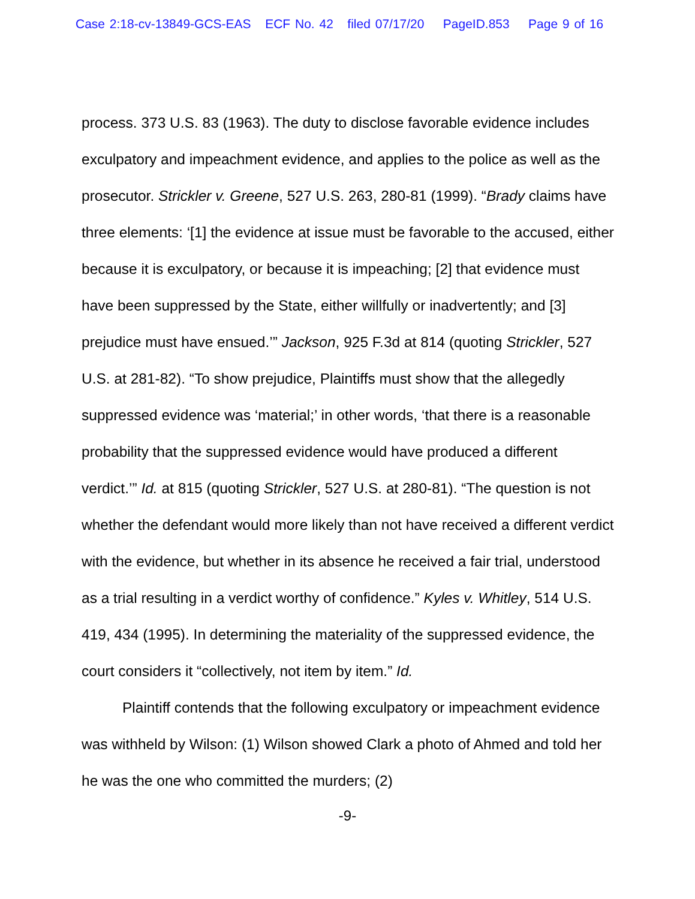Case 2:18-cv-13849-GCS-EAS ECF No. 42 filed 07/17/20 PageID.853 Page 9 of 16
process. 373 U.S. 83 (1963). The duty to disclose favorable evidence includes exculpatory and impeachment evidence, and applies to the police as well as the prosecutor. Strickler v. Greene, 527 U.S. 263, 280-81 (1999). “Brady claims have three elements: ‘[1] the evidence at issue must be favorable to the accused, either because it is exculpatory, or because it is impeaching; [2] that evidence must have been suppressed by the State, either willfully or inadvertently; and [3] prejudice must have ensued.’” Jackson, 925 F.3d at 814 (quoting Strickler, 527 U.S. at 281-82). “To show prejudice, Plaintiffs must show that the allegedly suppressed evidence was ‘material;’ in other words, ‘that there is a reasonable probability that the suppressed evidence would have produced a different verdict.’” Id. at 815 (quoting Strickler, 527 U.S. at 280-81). “The question is not whether the defendant would more likely than not have received a different verdict with the evidence, but whether in its absence he received a fair trial, understood as a trial resulting in a verdict worthy of confidence.” Kyles v. Whitley, 514 U.S. 419, 434 (1995). In determining the materiality of the suppressed evidence, the court considers it “collectively, not item by item.” Id.
Plaintiff contends that the following exculpatory or impeachment evidence was withheld by Wilson: (1) Wilson showed Clark a photo of Ahmed and told her he was the one who committed the murders; (2)
-9-